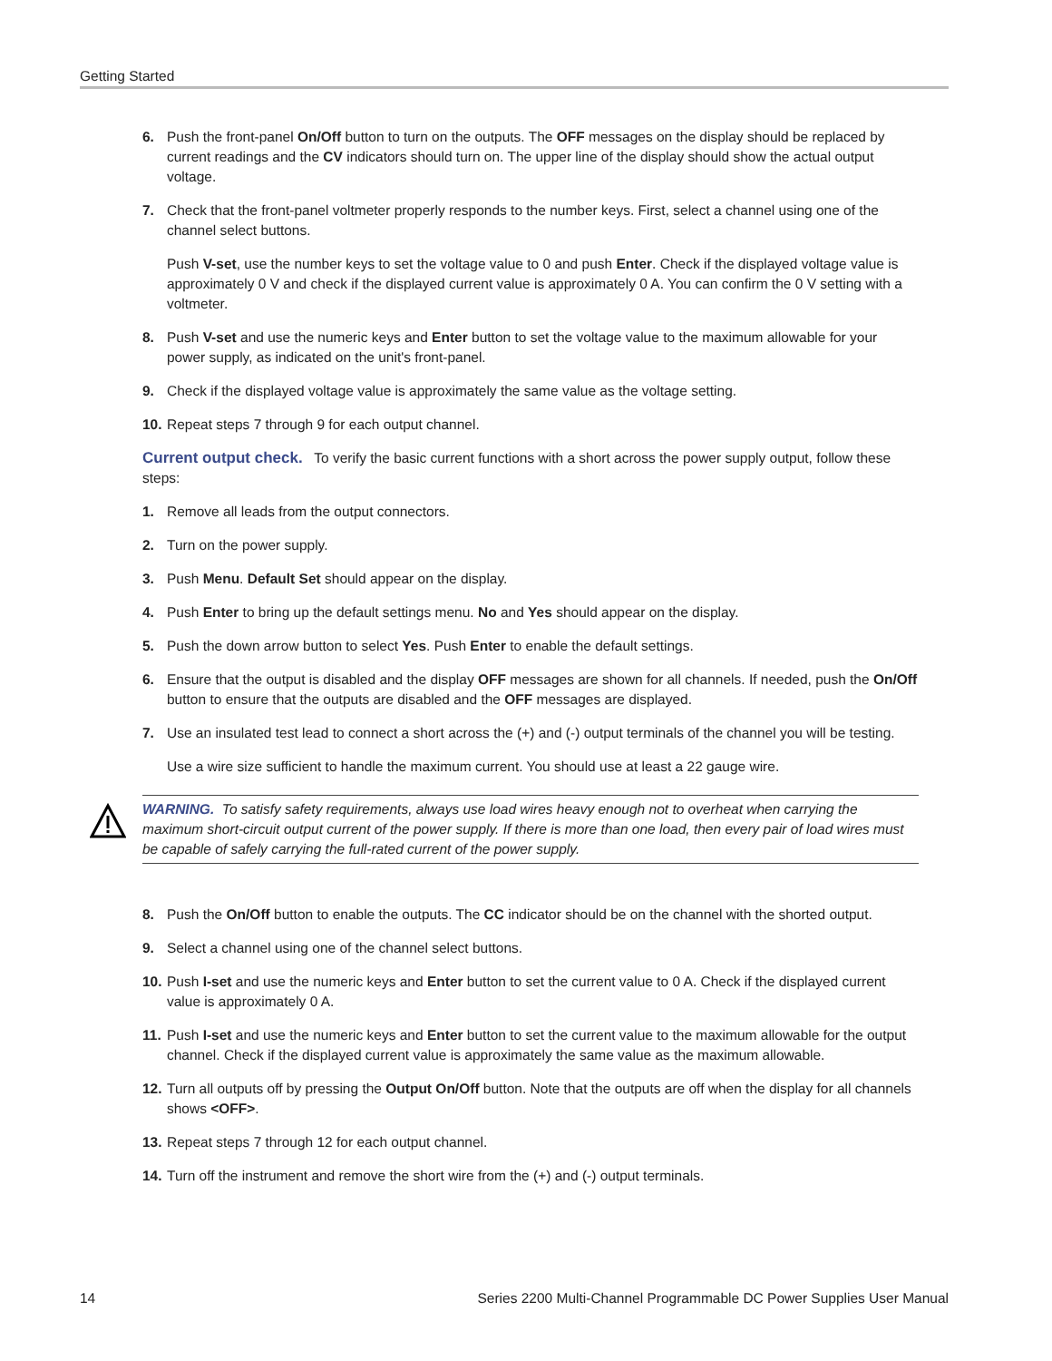Getting Started
6. Push the front-panel On/Off button to turn on the outputs. The OFF messages on the display should be replaced by current readings and the CV indicators should turn on. The upper line of the display should show the actual output voltage.
7. Check that the front-panel voltmeter properly responds to the number keys. First, select a channel using one of the channel select buttons.
Push V-set, use the number keys to set the voltage value to 0 and push Enter. Check if the displayed voltage value is approximately 0 V and check if the displayed current value is approximately 0 A. You can confirm the 0 V setting with a voltmeter.
8. Push V-set and use the numeric keys and Enter button to set the voltage value to the maximum allowable for your power supply, as indicated on the unit's front-panel.
9. Check if the displayed voltage value is approximately the same value as the voltage setting.
10. Repeat steps 7 through 9 for each output channel.
Current output check. To verify the basic current functions with a short across the power supply output, follow these steps:
1. Remove all leads from the output connectors.
2. Turn on the power supply.
3. Push Menu. Default Set should appear on the display.
4. Push Enter to bring up the default settings menu. No and Yes should appear on the display.
5. Push the down arrow button to select Yes. Push Enter to enable the default settings.
6. Ensure that the output is disabled and the display OFF messages are shown for all channels. If needed, push the On/Off button to ensure that the outputs are disabled and the OFF messages are displayed.
7. Use an insulated test lead to connect a short across the (+) and (-) output terminals of the channel you will be testing.
Use a wire size sufficient to handle the maximum current. You should use at least a 22 gauge wire.
WARNING. To satisfy safety requirements, always use load wires heavy enough not to overheat when carrying the maximum short-circuit output current of the power supply. If there is more than one load, then every pair of load wires must be capable of safely carrying the full-rated current of the power supply.
8. Push the On/Off button to enable the outputs. The CC indicator should be on the channel with the shorted output.
9. Select a channel using one of the channel select buttons.
10. Push I-set and use the numeric keys and Enter button to set the current value to 0 A. Check if the displayed current value is approximately 0 A.
11. Push I-set and use the numeric keys and Enter button to set the current value to the maximum allowable for the output channel. Check if the displayed current value is approximately the same value as the maximum allowable.
12. Turn all outputs off by pressing the Output On/Off button. Note that the outputs are off when the display for all channels shows <OFF>.
13. Repeat steps 7 through 12 for each output channel.
14. Turn off the instrument and remove the short wire from the (+) and (-) output terminals.
14 Series 2200 Multi-Channel Programmable DC Power Supplies User Manual